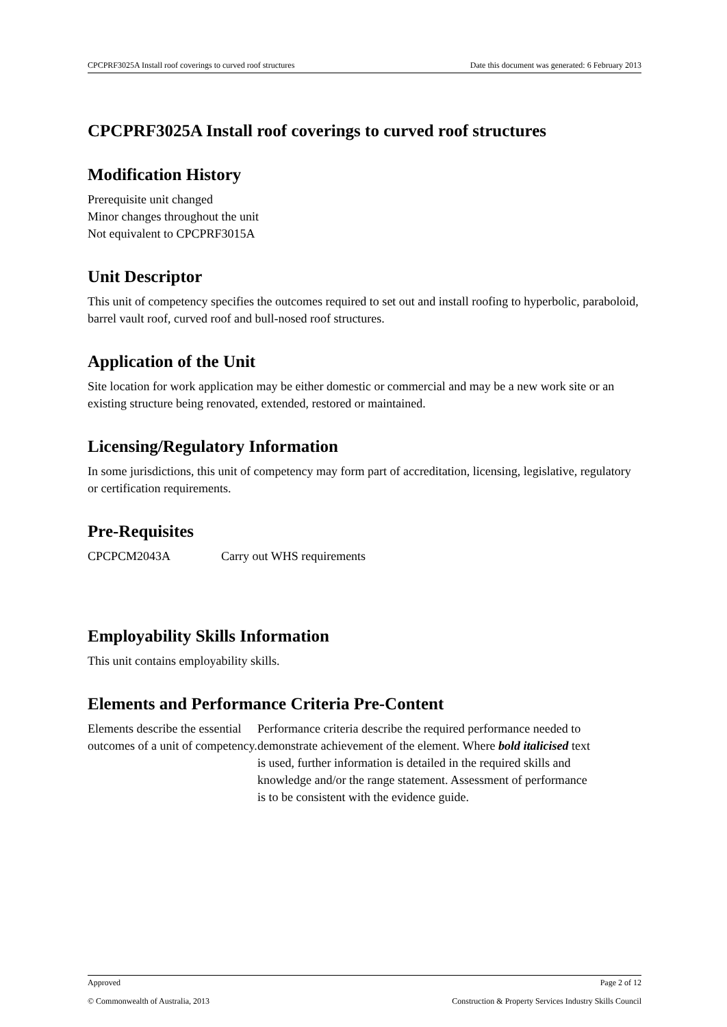CPCPRF3025A Install roof coverings to curved roof structures Date this document was generated: 6 February 2013
CPCPRF3025A Install roof coverings to curved roof structures
Modification History
Prerequisite unit changed
Minor changes throughout the unit
Not equivalent to CPCPRF3015A
Unit Descriptor
This unit of competency specifies the outcomes required to set out and install roofing to hyperbolic, paraboloid, barrel vault roof, curved roof and bull-nosed roof structures.
Application of the Unit
Site location for work application may be either domestic or commercial and may be a new work site or an existing structure being renovated, extended, restored or maintained.
Licensing/Regulatory Information
In some jurisdictions, this unit of competency may form part of accreditation, licensing, legislative, regulatory or certification requirements.
Pre-Requisites
CPCPCM2043A Carry out WHS requirements
Employability Skills Information
This unit contains employability skills.
Elements and Performance Criteria Pre-Content
Elements describe the essential outcomes of a unit of competency.
Performance criteria describe the required performance needed to demonstrate achievement of the element. Where bold italicised text is used, further information is detailed in the required skills and knowledge and/or the range statement. Assessment of performance is to be consistent with the evidence guide.
Approved Page 2 of 12
© Commonwealth of Australia, 2013 Construction & Property Services Industry Skills Council